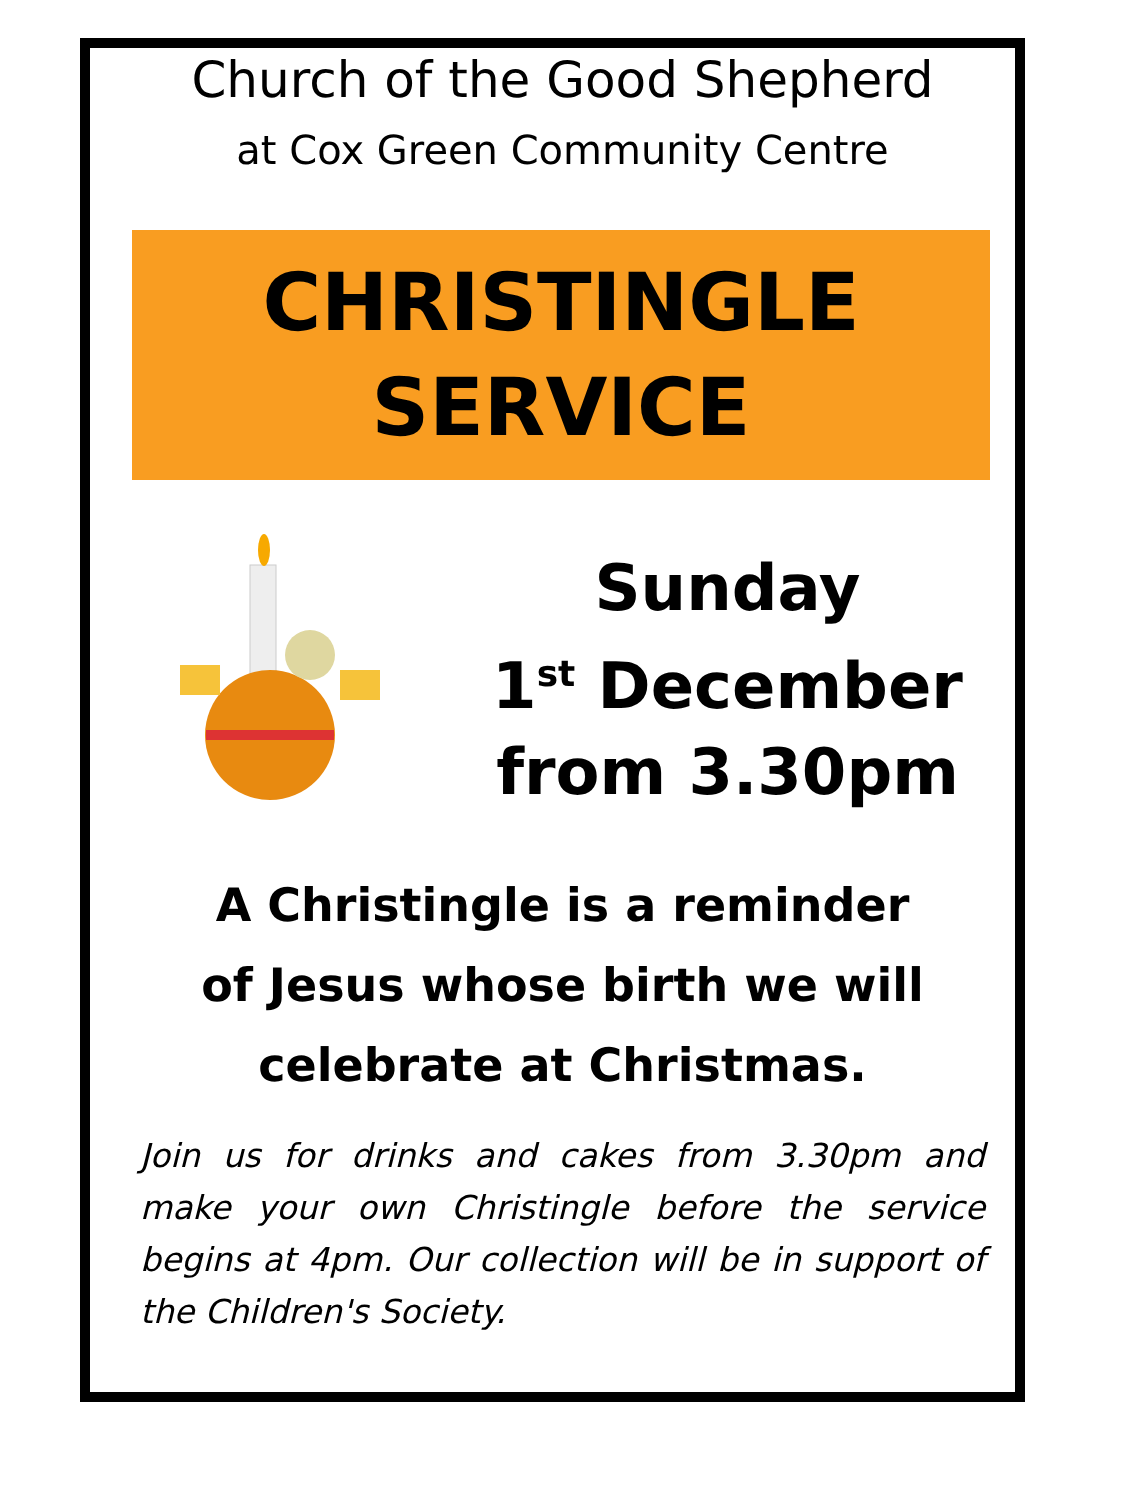Church of the Good Shepherd
at Cox Green Community Centre
CHRISTINGLE
SERVICE
Sunday
1<sup>st</sup> December
from 3.30pm
A Christingle is a reminder
of Jesus whose birth we will
celebrate at Christmas.
Join us for drinks and cakes from 3.30pm and make your own Christingle before the service begins at 4pm. Our collection will be in support of the Children's Society.